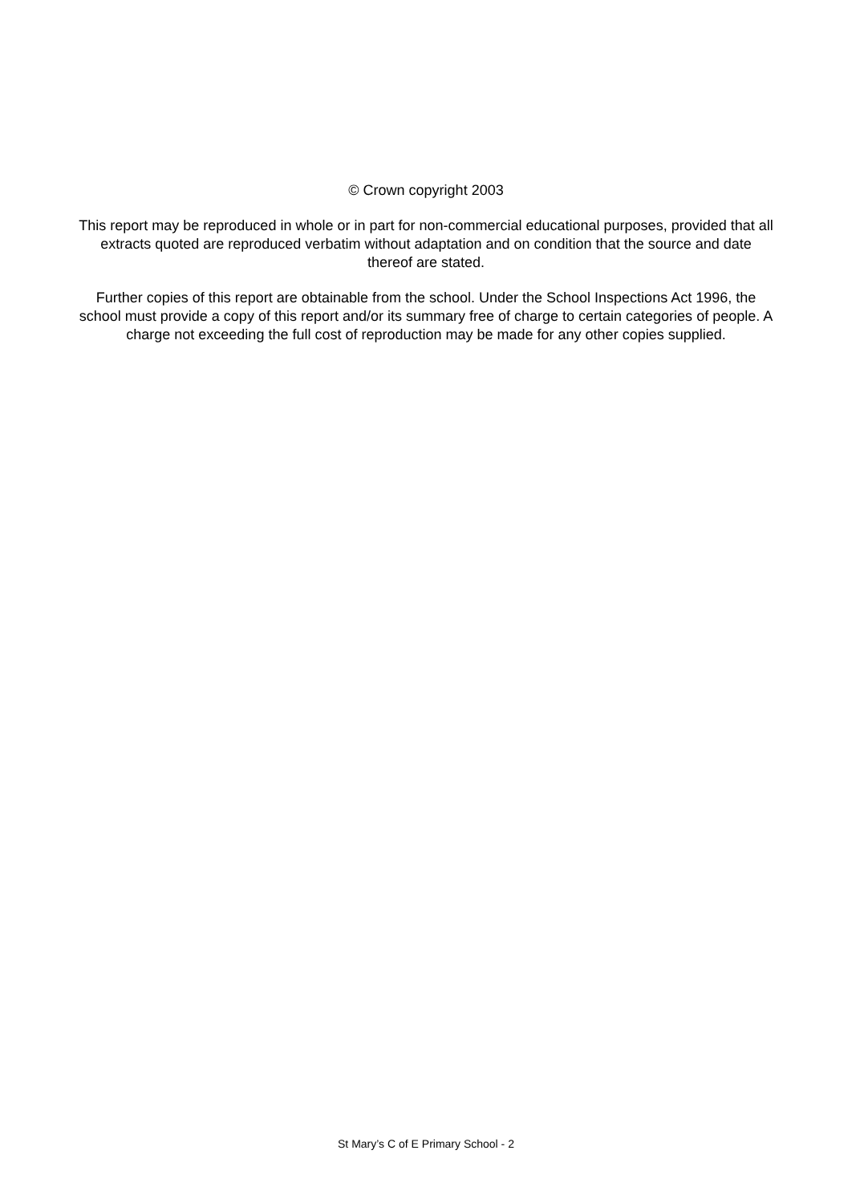© Crown copyright 2003
This report may be reproduced in whole or in part for non-commercial educational purposes, provided that all extracts quoted are reproduced verbatim without adaptation and on condition that the source and date thereof are stated.
Further copies of this report are obtainable from the school. Under the School Inspections Act 1996, the school must provide a copy of this report and/or its summary free of charge to certain categories of people. A charge not exceeding the full cost of reproduction may be made for any other copies supplied.
St Mary’s C of E Primary School - 2